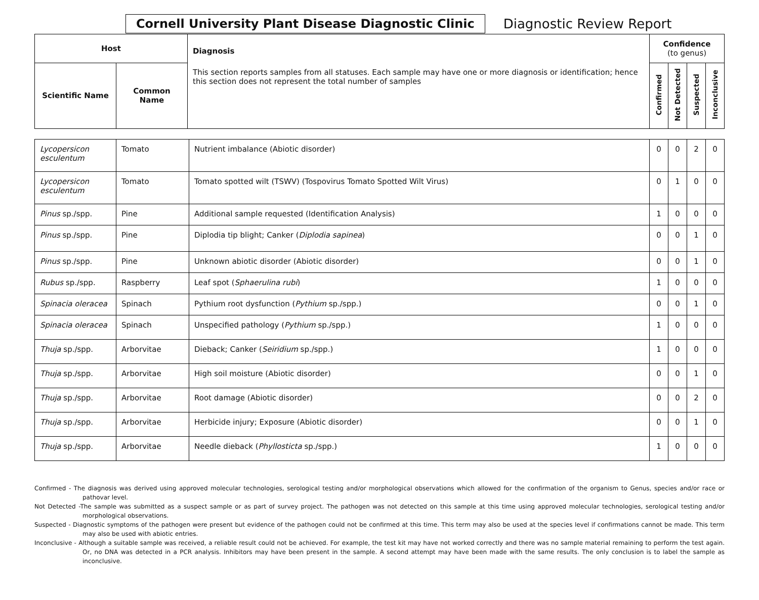Cornell University Plant Disease Diagnostic Clinic Diagnostic Review Report
| Host | | Diagnosis This section reports samples from all statuses. Each sample may have one or more diagnosis or identification; hence this section does not represent the total number of samples | Confidence (to genus) | | | |
| --- | --- | --- | --- | --- | --- | --- |
| Scientific Name | Common Name | | Confirmed | Not Detected | Suspected | Inconclusive |
| Lycopersicon esculentum | Tomato | Nutrient imbalance (Abiotic disorder) | 0 | 0 | 2 | 0 |
| Lycopersicon esculentum | Tomato | Tomato spotted wilt (TSWV) (Tospovirus Tomato Spotted Wilt Virus) | 0 | 1 | 0 | 0 |
| Pinus sp./spp. | Pine | Additional sample requested (Identification Analysis) | 1 | 0 | 0 | 0 |
| Pinus sp./spp. | Pine | Diplodia tip blight; Canker ( Diplodia sapinea ) | 0 | 0 | 1 | 0 |
| Pinus sp./spp. | Pine | Unknown abiotic disorder (Abiotic disorder) | 0 | 0 | 1 | 0 |
| Rubus sp./spp. | Raspberry | Leaf spot ( Sphaerulina rubi ) | 1 | 0 | 0 | 0 |
| Spinacia oleracea | Spinach | Pythium root dysfunction ( Pythium sp./spp.) | 0 | 0 | 1 | 0 |
| Spinacia oleracea | Spinach | Unspecified pathology ( Pythium sp./spp.) | 1 | 0 | 0 | 0 |
| Thuja sp./spp. | Arborvitae | Dieback; Canker ( Seiridium sp./spp.) | 1 | 0 | 0 | 0 |
| Thuja sp./spp. | Arborvitae | High soil moisture (Abiotic disorder) | 0 | 0 | 1 | 0 |
| Thuja sp./spp. | Arborvitae | Root damage (Abiotic disorder) | 0 | 0 | 2 | 0 |
| Thuja sp./spp. | Arborvitae | Herbicide injury; Exposure (Abiotic disorder) | 0 | 0 | 1 | 0 |
| Thuja sp./spp. | Arborvitae | Needle dieback ( Phyllosticta sp./spp.) | 1 | 0 | 0 | 0 |
Confirmed - The diagnosis was derived using approved molecular technologies, serological testing and/or morphological observations which allowed for the confirmation of the organism to Genus, species and/or race or pathovar level.
Not Detected -The sample was submitted as a suspect sample or as part of survey project. The pathogen was not detected on this sample at this time using approved molecular technologies, serological testing and/or morphological observations.
Suspected - Diagnostic symptoms of the pathogen were present but evidence of the pathogen could not be confirmed at this time. This term may also be used at the species level if confirmations cannot be made. This term may also be used with abiotic entries.
Inconclusive - Although a suitable sample was received, a reliable result could not be achieved. For example, the test kit may have not worked correctly and there was no sample material remaining to perform the test again. Or, no DNA was detected in a PCR analysis. Inhibitors may have been present in the sample. A second attempt may have been made with the same results. The only conclusion is to label the sample as inconclusive.